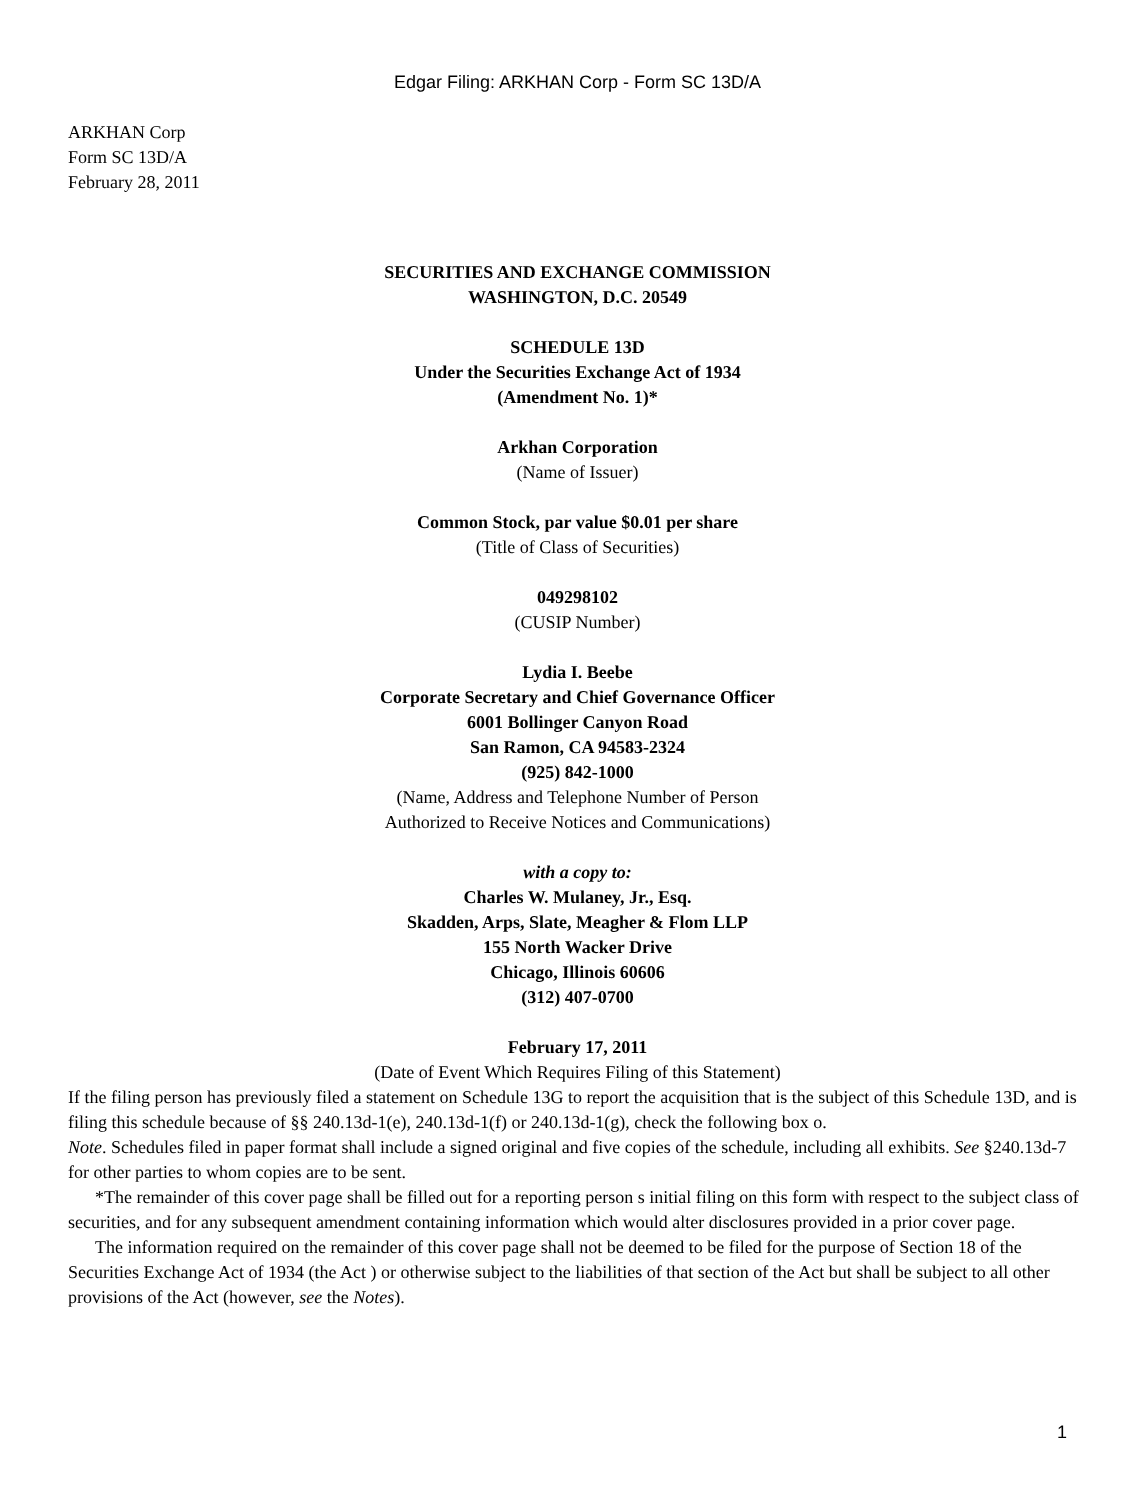Edgar Filing: ARKHAN Corp - Form SC 13D/A
ARKHAN Corp
Form SC 13D/A
February 28, 2011
SECURITIES AND EXCHANGE COMMISSION
WASHINGTON, D.C. 20549
SCHEDULE 13D
Under the Securities Exchange Act of 1934
(Amendment No. 1)*
Arkhan Corporation
(Name of Issuer)
Common Stock, par value $0.01 per share
(Title of Class of Securities)
049298102
(CUSIP Number)
Lydia I. Beebe
Corporate Secretary and Chief Governance Officer
6001 Bollinger Canyon Road
San Ramon, CA 94583-2324
(925) 842-1000
(Name, Address and Telephone Number of Person
Authorized to Receive Notices and Communications)
with a copy to:
Charles W. Mulaney, Jr., Esq.
Skadden, Arps, Slate, Meagher & Flom LLP
155 North Wacker Drive
Chicago, Illinois 60606
(312) 407-0700
February 17, 2011
(Date of Event Which Requires Filing of this Statement)
If the filing person has previously filed a statement on Schedule 13G to report the acquisition that is the subject of this Schedule 13D, and is filing this schedule because of §§ 240.13d-1(e), 240.13d-1(f) or 240.13d-1(g), check the following box o.
Note. Schedules filed in paper format shall include a signed original and five copies of the schedule, including all exhibits. See §240.13d-7 for other parties to whom copies are to be sent.
*The remainder of this cover page shall be filled out for a reporting person s initial filing on this form with respect to the subject class of securities, and for any subsequent amendment containing information which would alter disclosures provided in a prior cover page.
The information required on the remainder of this cover page shall not be deemed to be filed for the purpose of Section 18 of the Securities Exchange Act of 1934 (the Act ) or otherwise subject to the liabilities of that section of the Act but shall be subject to all other provisions of the Act (however, see the Notes).
1